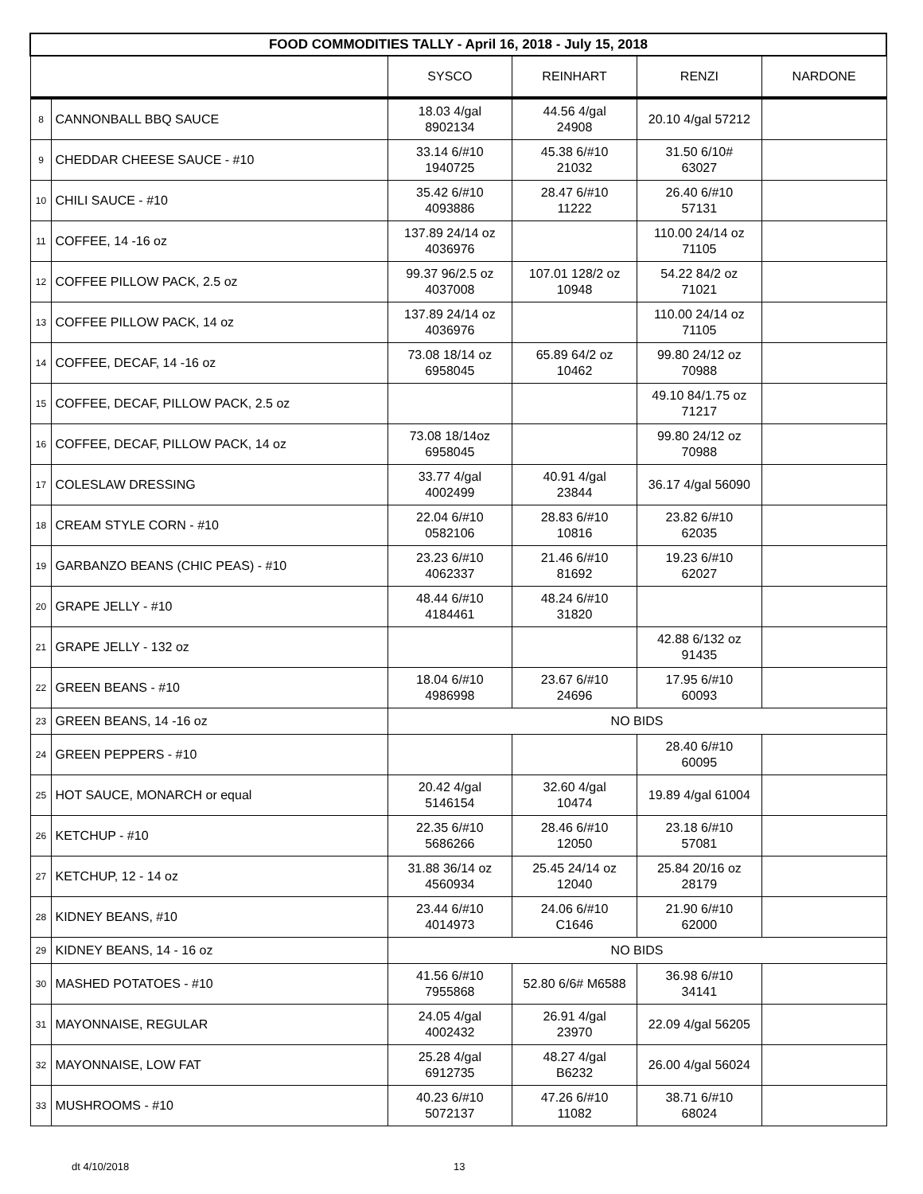| FOOD COMMODITIES TALLY - April 16, 2018 - July 15, 2018 | | | | | |
| --- | --- | --- | --- | --- | --- |
| | | SYSCO | REINHART | RENZI | NARDONE |
| 8 | CANNONBALL BBQ SAUCE | 18.03 4/gal 8902134 | 44.56 4/gal 24908 | 20.10 4/gal 57212 | |
| 9 | CHEDDAR CHEESE SAUCE - #10 | 33.14 6/#10 1940725 | 45.38 6/#10 21032 | 31.50 6/10# 63027 | |
| 10 | CHILI SAUCE - #10 | 35.42 6/#10 4093886 | 28.47 6/#10 11222 | 26.40 6/#10 57131 | |
| 11 | COFFEE, 14 -16 oz | 137.89 24/14 oz 4036976 | | 110.00 24/14 oz 71105 | |
| 12 | COFFEE PILLOW PACK, 2.5 oz | 99.37 96/2.5 oz 4037008 | 107.01 128/2 oz 10948 | 54.22 84/2 oz 71021 | |
| 13 | COFFEE PILLOW PACK, 14 oz | 137.89 24/14 oz 4036976 | | 110.00 24/14 oz 71105 | |
| 14 | COFFEE, DECAF, 14 -16 oz | 73.08 18/14 oz 6958045 | 65.89 64/2 oz 10462 | 99.80 24/12 oz 70988 | |
| 15 | COFFEE, DECAF, PILLOW PACK, 2.5 oz | | | 49.10 84/1.75 oz 71217 | |
| 16 | COFFEE, DECAF, PILLOW PACK, 14 oz | 73.08 18/14oz 6958045 | | 99.80 24/12 oz 70988 | |
| 17 | COLESLAW DRESSING | 33.77 4/gal 4002499 | 40.91 4/gal 23844 | 36.17 4/gal 56090 | |
| 18 | CREAM STYLE CORN - #10 | 22.04 6/#10 0582106 | 28.83 6/#10 10816 | 23.82 6/#10 62035 | |
| 19 | GARBANZO BEANS (CHIC PEAS) - #10 | 23.23 6/#10 4062337 | 21.46 6/#10 81692 | 19.23 6/#10 62027 | |
| 20 | GRAPE JELLY - #10 | 48.44 6/#10 4184461 | 48.24 6/#10 31820 | | |
| 21 | GRAPE JELLY - 132 oz | | | 42.88 6/132 oz 91435 | |
| 22 | GREEN BEANS - #10 | 18.04 6/#10 4986998 | 23.67 6/#10 24696 | 17.95 6/#10 60093 | |
| 23 | GREEN BEANS, 14 -16 oz | NO BIDS | | | |
| 24 | GREEN PEPPERS - #10 | | | 28.40 6/#10 60095 | |
| 25 | HOT SAUCE, MONARCH or equal | 20.42 4/gal 5146154 | 32.60 4/gal 10474 | 19.89 4/gal 61004 | |
| 26 | KETCHUP - #10 | 22.35 6/#10 5686266 | 28.46 6/#10 12050 | 23.18 6/#10 57081 | |
| 27 | KETCHUP, 12 - 14 oz | 31.88 36/14 oz 4560934 | 25.45 24/14 oz 12040 | 25.84 20/16 oz 28179 | |
| 28 | KIDNEY BEANS, #10 | 23.44 6/#10 4014973 | 24.06 6/#10 C1646 | 21.90 6/#10 62000 | |
| 29 | KIDNEY BEANS, 14 - 16 oz | NO BIDS | | | |
| 30 | MASHED POTATOES - #10 | 41.56 6/#10 7955868 | 52.80 6/6# M6588 | 36.98 6/#10 34141 | |
| 31 | MAYONNAISE, REGULAR | 24.05 4/gal 4002432 | 26.91 4/gal 23970 | 22.09 4/gal 56205 | |
| 32 | MAYONNAISE, LOW FAT | 25.28 4/gal 6912735 | 48.27 4/gal B6232 | 26.00 4/gal 56024 | |
| 33 | MUSHROOMS - #10 | 40.23 6/#10 5072137 | 47.26 6/#10 11082 | 38.71 6/#10 68024 | |
dt 4/10/2018 13